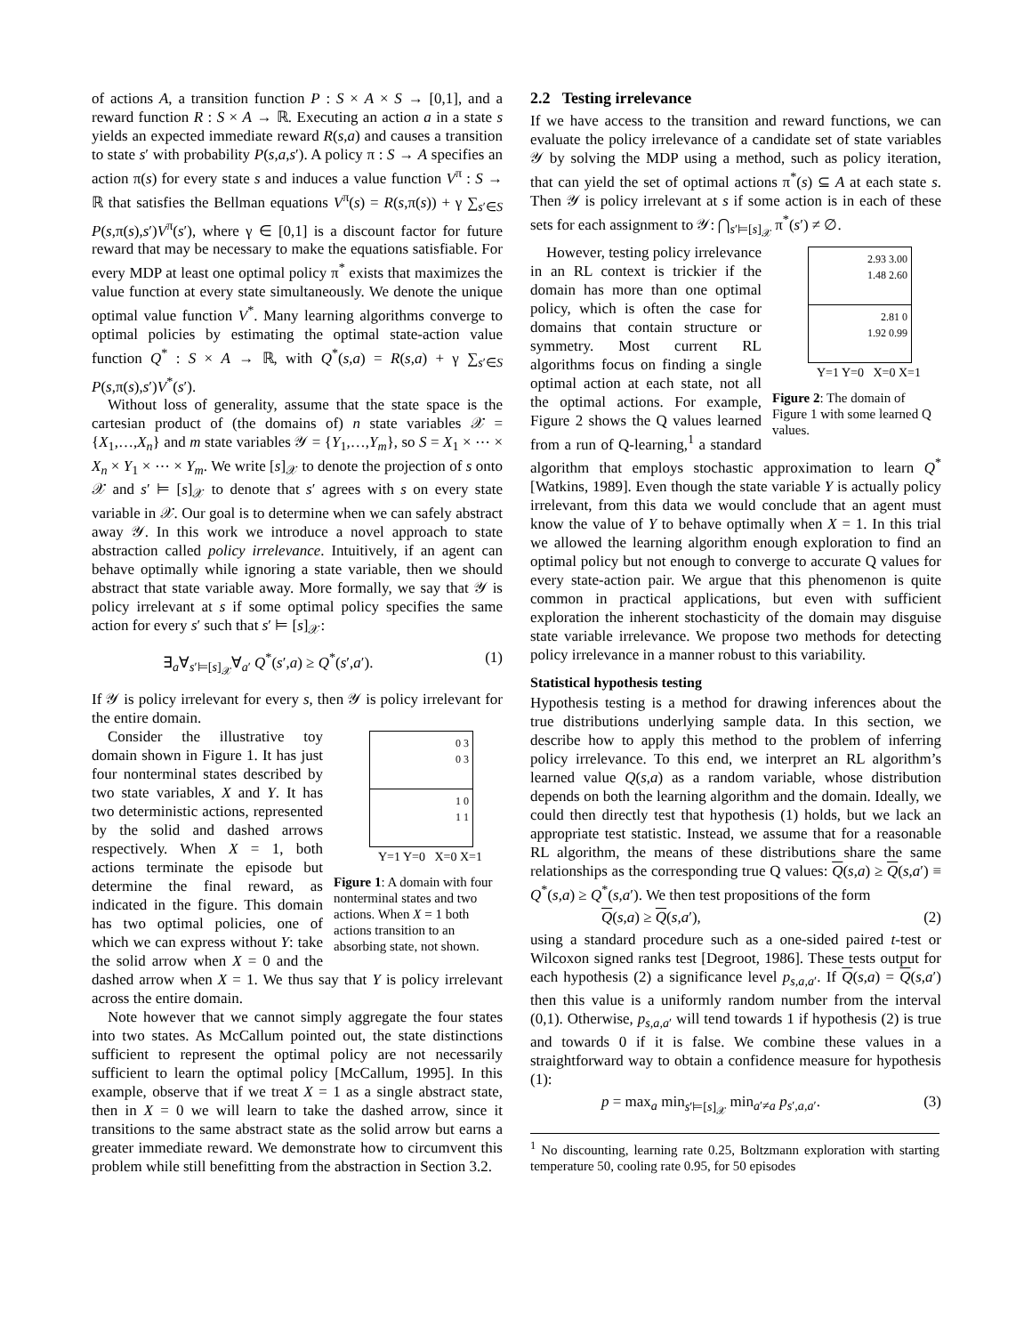of actions A, a transition function P : S × A × S → [0,1], and a reward function R : S × A → ℝ. Executing an action a in a state s yields an expected immediate reward R(s,a) and causes a transition to state s′ with probability P(s,a,s′). A policy π : S → A specifies an action π(s) for every state s and induces a value function V<sup>π</sup> : S → ℝ that satisfies the Bellman equations V<sup>π</sup>(s) = R(s,π(s)) + γ ∑<sub>s′∈S</sub> P(s,π(s),s′)V<sup>π</sup>(s′), where γ ∈ [0,1] is a discount factor for future reward that may be necessary to make the equations satisfiable. For every MDP at least one optimal policy π<sup>*</sup> exists that maximizes the value function at every state simultaneously. We denote the unique optimal value function V<sup>*</sup>. Many learning algorithms converge to optimal policies by estimating the optimal state-action value function Q<sup>*</sup> : S × A → ℝ, with Q<sup>*</sup>(s,a) = R(s,a) + γ ∑<sub>s′∈S</sub> P(s,π(s),s′)V<sup>*</sup>(s′).
Without loss of generality, assume that the state space is the cartesian product of (the domains of) n state variables 𝒳 = {X<sub>1</sub>,…,X<sub>n</sub>} and m state variables 𝒴 = {Y<sub>1</sub>,…,Y<sub>m</sub>}, so S = X<sub>1</sub> × ⋯ × X<sub>n</sub> × Y<sub>1</sub> × ⋯ × Y<sub>m</sub>. We write [s]<sub>𝒳</sub> to denote the projection of s onto 𝒳 and s′ ⊨ [s]<sub>𝒳</sub> to denote that s′ agrees with s on every state variable in 𝒳. Our goal is to determine when we can safely abstract away 𝒴. In this work we introduce a novel approach to state abstraction called policy irrelevance. Intuitively, if an agent can behave optimally while ignoring a state variable, then we should abstract that state variable away. More formally, we say that 𝒴 is policy irrelevant at s if some optimal policy specifies the same action for every s′ such that s′ ⊨ [s]<sub>𝒳</sub>:
∃<sub>a</sub>∀<sub>s′⊨[s]<sub>𝒳</sub></sub>∀<sub>a′</sub> Q<sup>*</sup>(s′,a) ≥ Q<sup>*</sup>(s′,a′). (1)
If 𝒴 is policy irrelevant for every s, then 𝒴 is policy irrelevant for the entire domain.
0 3
0 3
1 0
1 1
Y=1 Y=0 X=0 X=1
Figure 1: A domain with four nonterminal states and two actions. When X = 1 both actions transition to an absorbing state, not shown.
Consider the illustrative toy domain shown in Figure 1. It has just four nonterminal states described by two state variables, X and Y. It has two deterministic actions, represented by the solid and dashed arrows respectively. When X = 1, both actions terminate the episode but determine the final reward, as indicated in the figure. This domain has two optimal policies, one of which we can express without Y: take the solid arrow when X = 0 and the dashed arrow when X = 1. We thus say that Y is policy irrelevant across the entire domain.
Note however that we cannot simply aggregate the four states into two states. As McCallum pointed out, the state distinctions sufficient to represent the optimal policy are not necessarily sufficient to learn the optimal policy [McCallum, 1995]. In this example, observe that if we treat X = 1 as a single abstract state, then in X = 0 we will learn to take the dashed arrow, since it transitions to the same abstract state as the solid arrow but earns a greater immediate reward. We demonstrate how to circumvent this problem while still benefitting from the abstraction in Section 3.2.
2.2 Testing irrelevance
If we have access to the transition and reward functions, we can evaluate the policy irrelevance of a candidate set of state variables 𝒴 by solving the MDP using a method, such as policy iteration, that can yield the set of optimal actions π<sup>*</sup>(s) ⊆ A at each state s. Then 𝒴 is policy irrelevant at s if some action is in each of these sets for each assignment to 𝒴: ⋂<sub>s′⊨[s]<sub>𝒳</sub></sub> π<sup>*</sup>(s′) ≠ ∅.
2.93 3.00
1.48 2.60
2.81 0
1.92 0.99
Y=1 Y=0 X=0 X=1
Figure 2: The domain of Figure 1 with some learned Q values.
However, testing policy irrelevance in an RL context is trickier if the domain has more than one optimal policy, which is often the case for domains that contain structure or symmetry. Most current RL algorithms focus on finding a single optimal action at each state, not all the optimal actions. For example, Figure 2 shows the Q values learned from a run of Q-learning,<sup>1</sup> a standard algorithm that employs stochastic approximation to learn Q<sup>*</sup> [Watkins, 1989]. Even though the state variable Y is actually policy irrelevant, from this data we would conclude that an agent must know the value of Y to behave optimally when X = 1. In this trial we allowed the learning algorithm enough exploration to find an optimal policy but not enough to converge to accurate Q values for every state-action pair. We argue that this phenomenon is quite common in practical applications, but even with sufficient exploration the inherent stochasticity of the domain may disguise state variable irrelevance. We propose two methods for detecting policy irrelevance in a manner robust to this variability.
Statistical hypothesis testing
Hypothesis testing is a method for drawing inferences about the true distributions underlying sample data. In this section, we describe how to apply this method to the problem of inferring policy irrelevance. To this end, we interpret an RL algorithm’s learned value Q(s,a) as a random variable, whose distribution depends on both the learning algorithm and the domain. Ideally, we could then directly test that hypothesis (1) holds, but we lack an appropriate test statistic. Instead, we assume that for a reasonable RL algorithm, the means of these distributions share the same relationships as the corresponding true Q values: Q(s,a) ≥ Q(s,a′) ≡ Q<sup>*</sup>(s,a) ≥ Q<sup>*</sup>(s,a′). We then test propositions of the form
Q(s,a) ≥ Q(s,a′), (2)
using a standard procedure such as a one-sided paired t-test or Wilcoxon signed ranks test [Degroot, 1986]. These tests output for each hypothesis (2) a significance level p<sub>s,a,a′</sub>. If Q(s,a) = Q(s,a′) then this value is a uniformly random number from the interval (0,1). Otherwise, p<sub>s,a,a′</sub> will tend towards 1 if hypothesis (2) is true and towards 0 if it is false. We combine these values in a straightforward way to obtain a confidence measure for hypothesis (1):
p = max<sub>a</sub> min<sub>s′⊨[s]<sub>𝒳</sub></sub> min<sub>a′≠a</sub> p<sub>s′,a,a′</sub>. (3)
<sup>1</sup> No discounting, learning rate 0.25, Boltzmann exploration with starting temperature 50, cooling rate 0.95, for 50 episodes